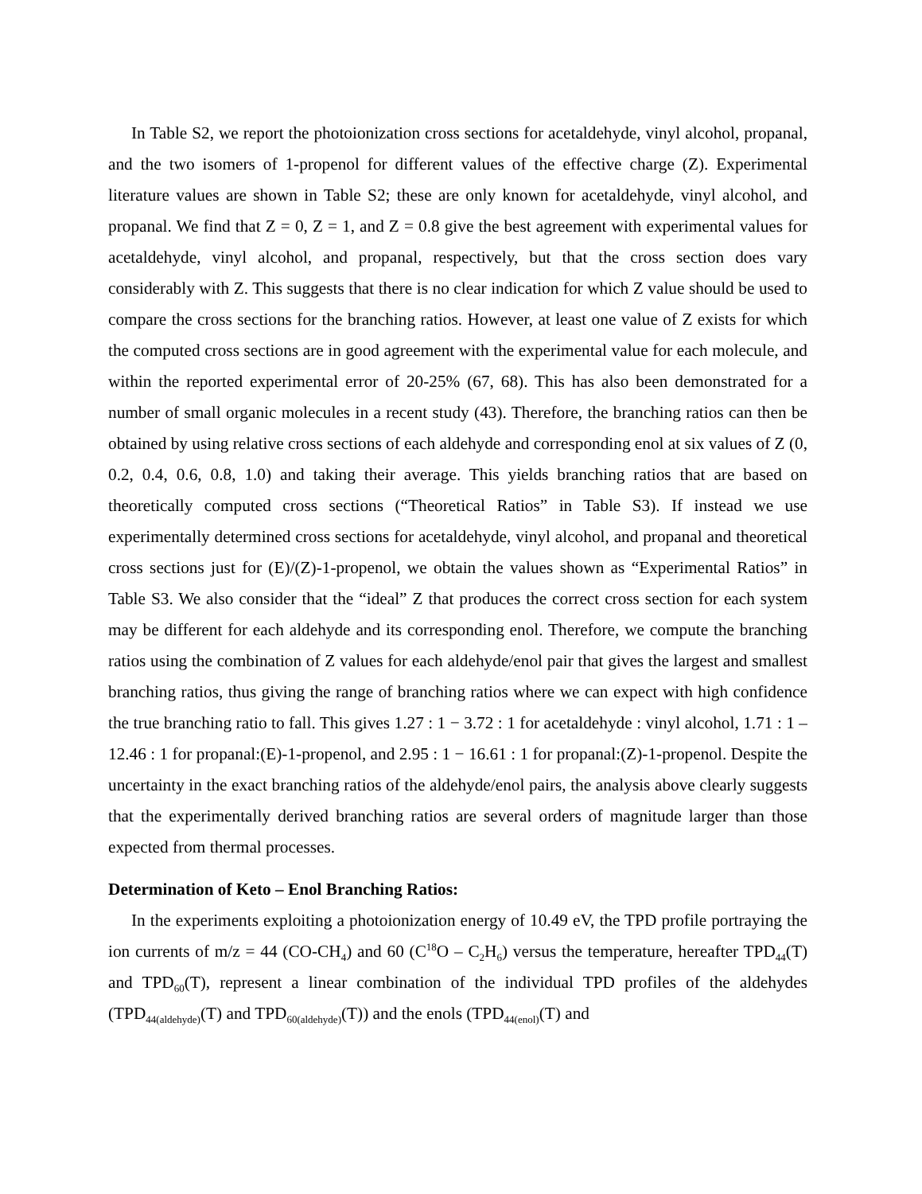In Table S2, we report the photoionization cross sections for acetaldehyde, vinyl alcohol, propanal, and the two isomers of 1-propenol for different values of the effective charge (Z). Experimental literature values are shown in Table S2; these are only known for acetaldehyde, vinyl alcohol, and propanal. We find that Z = 0, Z = 1, and Z = 0.8 give the best agreement with experimental values for acetaldehyde, vinyl alcohol, and propanal, respectively, but that the cross section does vary considerably with Z. This suggests that there is no clear indication for which Z value should be used to compare the cross sections for the branching ratios. However, at least one value of Z exists for which the computed cross sections are in good agreement with the experimental value for each molecule, and within the reported experimental error of 20-25% (67, 68). This has also been demonstrated for a number of small organic molecules in a recent study (43). Therefore, the branching ratios can then be obtained by using relative cross sections of each aldehyde and corresponding enol at six values of Z (0, 0.2, 0.4, 0.6, 0.8, 1.0) and taking their average. This yields branching ratios that are based on theoretically computed cross sections (“Theoretical Ratios” in Table S3). If instead we use experimentally determined cross sections for acetaldehyde, vinyl alcohol, and propanal and theoretical cross sections just for (E)/(Z)-1-propenol, we obtain the values shown as “Experimental Ratios” in Table S3. We also consider that the “ideal” Z that produces the correct cross section for each system may be different for each aldehyde and its corresponding enol. Therefore, we compute the branching ratios using the combination of Z values for each aldehyde/enol pair that gives the largest and smallest branching ratios, thus giving the range of branching ratios where we can expect with high confidence the true branching ratio to fall. This gives 1.27 : 1 − 3.72 : 1 for acetaldehyde : vinyl alcohol, 1.71 : 1 – 12.46 : 1 for propanal:(E)-1-propenol, and 2.95 : 1 − 16.61 : 1 for propanal:(Z)-1-propenol. Despite the uncertainty in the exact branching ratios of the aldehyde/enol pairs, the analysis above clearly suggests that the experimentally derived branching ratios are several orders of magnitude larger than those expected from thermal processes.
Determination of Keto – Enol Branching Ratios:
In the experiments exploiting a photoionization energy of 10.49 eV, the TPD profile portraying the ion currents of m/z = 44 (CO-CH<sub>4</sub>) and 60 (C<sup>18</sup>O – C<sub>2</sub>H<sub>6</sub>) versus the temperature, hereafter TPD<sub>44</sub>(T) and TPD<sub>60</sub>(T), represent a linear combination of the individual TPD profiles of the aldehydes (TPD<sub>44(aldehyde)</sub>(T) and TPD<sub>60(aldehyde)</sub>(T)) and the enols (TPD<sub>44(enol)</sub>(T) and